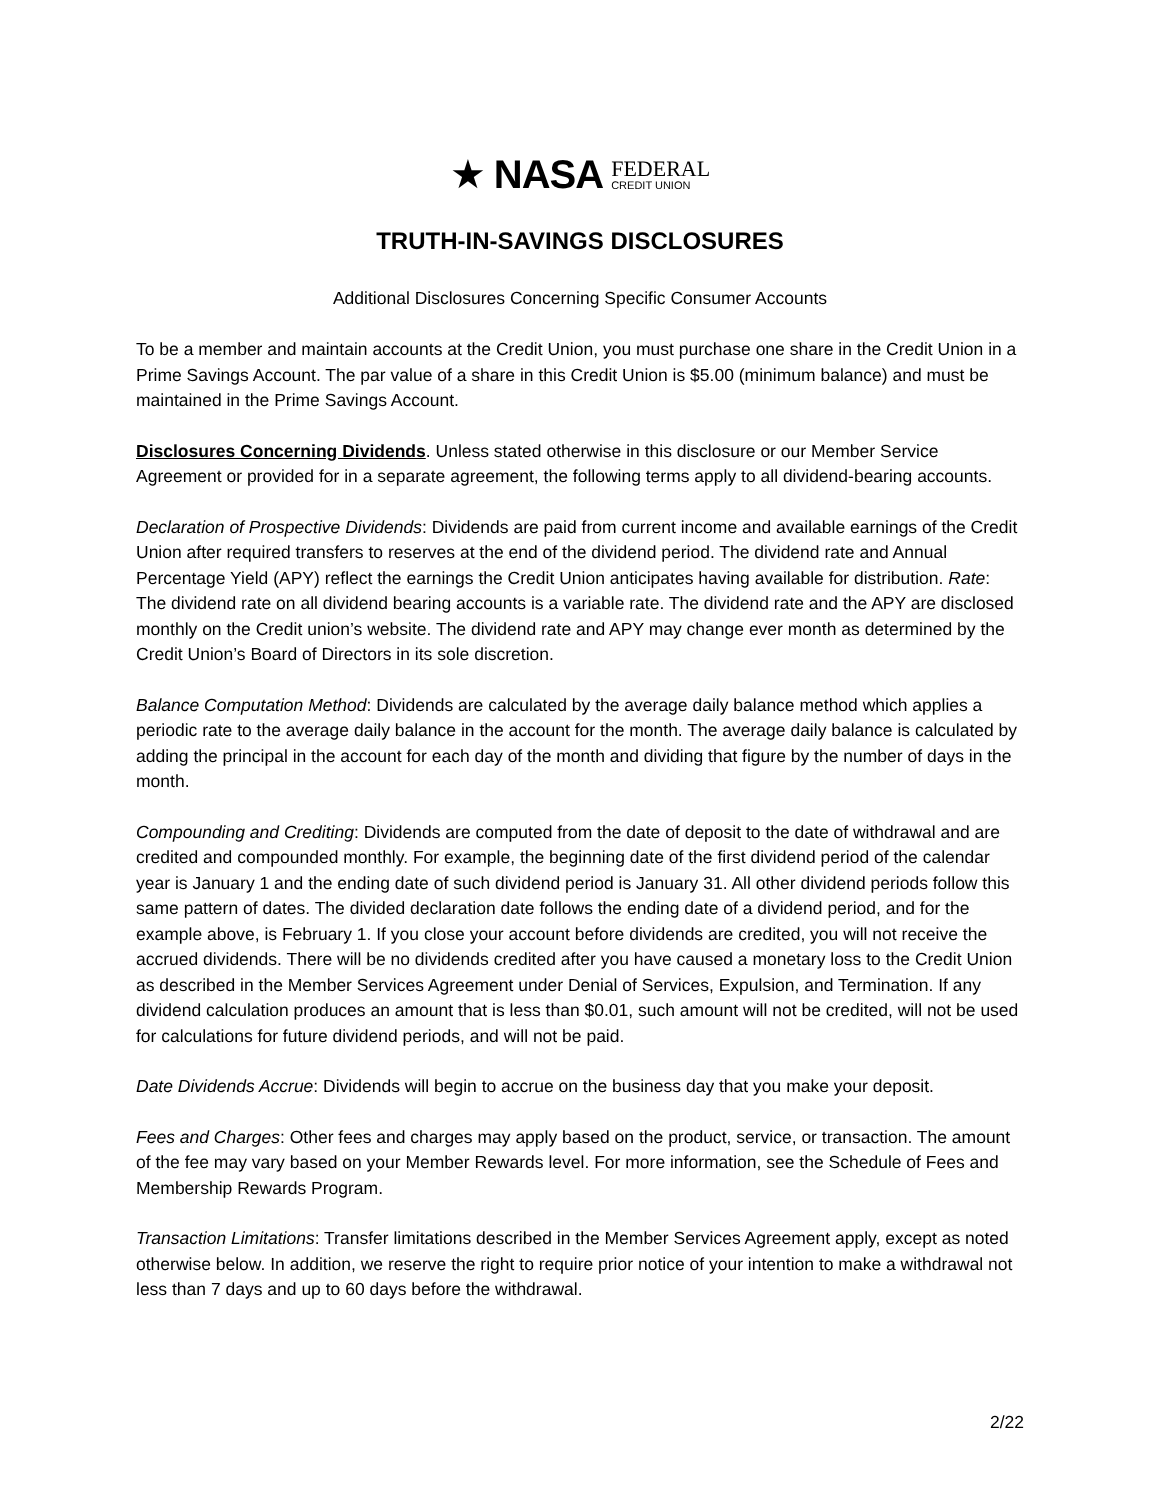★ NASA FEDERAL
CREDIT UNION
TRUTH-IN-SAVINGS DISCLOSURES
Additional Disclosures Concerning Specific Consumer Accounts
To be a member and maintain accounts at the Credit Union, you must purchase one share in the Credit Union in a Prime Savings Account. The par value of a share in this Credit Union is $5.00 (minimum balance) and must be maintained in the Prime Savings Account.
Disclosures Concerning Dividends. Unless stated otherwise in this disclosure or our Member Service Agreement or provided for in a separate agreement, the following terms apply to all dividend-bearing accounts.
Declaration of Prospective Dividends: Dividends are paid from current income and available earnings of the Credit Union after required transfers to reserves at the end of the dividend period. The dividend rate and Annual Percentage Yield (APY) reflect the earnings the Credit Union anticipates having available for distribution. Rate: The dividend rate on all dividend bearing accounts is a variable rate. The dividend rate and the APY are disclosed monthly on the Credit union’s website. The dividend rate and APY may change ever month as determined by the Credit Union’s Board of Directors in its sole discretion.
Balance Computation Method: Dividends are calculated by the average daily balance method which applies a periodic rate to the average daily balance in the account for the month. The average daily balance is calculated by adding the principal in the account for each day of the month and dividing that figure by the number of days in the month.
Compounding and Crediting: Dividends are computed from the date of deposit to the date of withdrawal and are credited and compounded monthly. For example, the beginning date of the first dividend period of the calendar year is January 1 and the ending date of such dividend period is January 31. All other dividend periods follow this same pattern of dates. The divided declaration date follows the ending date of a dividend period, and for the example above, is February 1. If you close your account before dividends are credited, you will not receive the accrued dividends. There will be no dividends credited after you have caused a monetary loss to the Credit Union as described in the Member Services Agreement under Denial of Services, Expulsion, and Termination. If any dividend calculation produces an amount that is less than $0.01, such amount will not be credited, will not be used for calculations for future dividend periods, and will not be paid.
Date Dividends Accrue: Dividends will begin to accrue on the business day that you make your deposit.
Fees and Charges: Other fees and charges may apply based on the product, service, or transaction. The amount of the fee may vary based on your Member Rewards level. For more information, see the Schedule of Fees and Membership Rewards Program.
Transaction Limitations: Transfer limitations described in the Member Services Agreement apply, except as noted otherwise below. In addition, we reserve the right to require prior notice of your intention to make a withdrawal not less than 7 days and up to 60 days before the withdrawal.
2/22